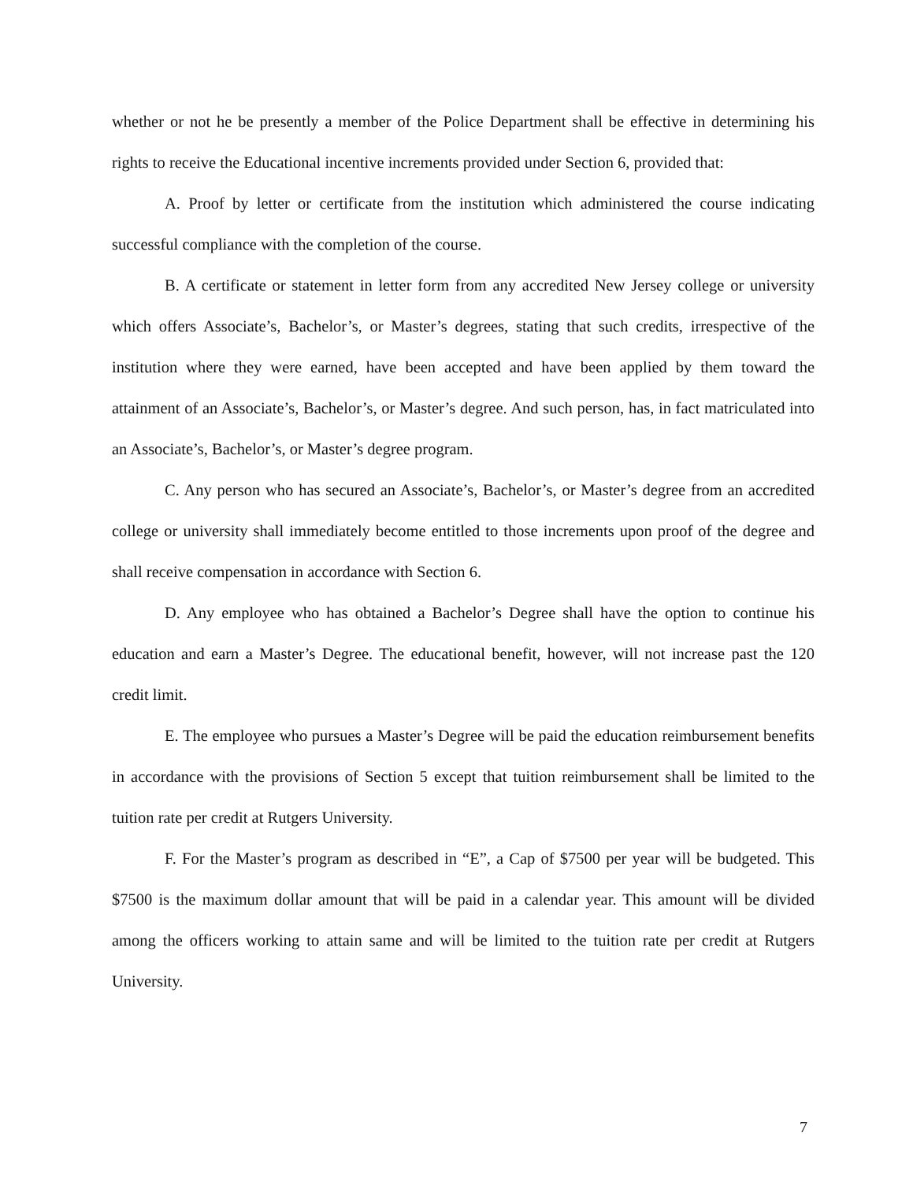whether or not he be presently a member of the Police Department shall be effective in determining his rights to receive the Educational incentive increments provided under Section 6, provided that:
A. Proof by letter or certificate from the institution which administered the course indicating successful compliance with the completion of the course.
B. A certificate or statement in letter form from any accredited New Jersey college or university which offers Associate’s, Bachelor’s, or Master’s degrees, stating that such credits, irrespective of the institution where they were earned, have been accepted and have been applied by them toward the attainment of an Associate’s, Bachelor’s, or Master’s degree. And such person, has, in fact matriculated into an Associate’s, Bachelor’s, or Master’s degree program.
C. Any person who has secured an Associate’s, Bachelor’s, or Master’s degree from an accredited college or university shall immediately become entitled to those increments upon proof of the degree and shall receive compensation in accordance with Section 6.
D. Any employee who has obtained a Bachelor’s Degree shall have the option to continue his education and earn a Master’s Degree. The educational benefit, however, will not increase past the 120 credit limit.
E. The employee who pursues a Master’s Degree will be paid the education reimbursement benefits in accordance with the provisions of Section 5 except that tuition reimbursement shall be limited to the tuition rate per credit at Rutgers University.
F. For the Master’s program as described in “E”, a Cap of $7500 per year will be budgeted. This $7500 is the maximum dollar amount that will be paid in a calendar year. This amount will be divided among the officers working to attain same and will be limited to the tuition rate per credit at Rutgers University.
7